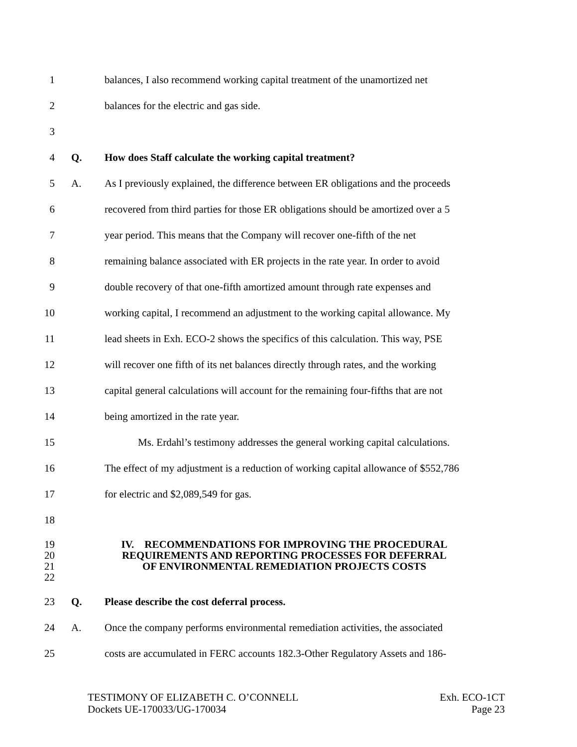1 balances, I also recommend working capital treatment of the unamortized net
2 balances for the electric and gas side.
3
4 Q. How does Staff calculate the working capital treatment?
5 A. As I previously explained, the difference between ER obligations and the proceeds
6 recovered from third parties for those ER obligations should be amortized over a 5
7 year period. This means that the Company will recover one-fifth of the net
8 remaining balance associated with ER projects in the rate year. In order to avoid
9 double recovery of that one-fifth amortized amount through rate expenses and
10 working capital, I recommend an adjustment to the working capital allowance. My
11 lead sheets in Exh. ECO-2 shows the specifics of this calculation. This way, PSE
12 will recover one fifth of its net balances directly through rates, and the working
13 capital general calculations will account for the remaining four-fifths that are not
14 being amortized in the rate year.
15 Ms. Erdahl’s testimony addresses the general working capital calculations.
16 The effect of my adjustment is a reduction of working capital allowance of $552,786
17 for electric and $2,089,549 for gas.
18
19 IV. RECOMMENDATIONS FOR IMPROVING THE PROCEDURAL
20 REQUIREMENTS AND REPORTING PROCESSES FOR DEFERRAL
21 OF ENVIRONMENTAL REMEDIATION PROJECTS COSTS
22
23 Q. Please describe the cost deferral process.
24 A. Once the company performs environmental remediation activities, the associated
25 costs are accumulated in FERC accounts 182.3-Other Regulatory Assets and 186-
TESTIMONY OF ELIZABETH C. O’CONNELL
Dockets UE-170033/UG-170034
Exh. ECO-1CT
Page 23